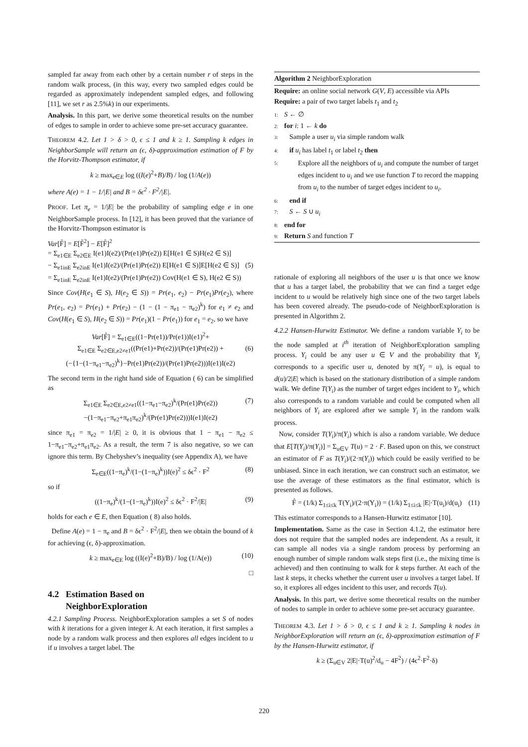sampled far away from each other by a certain number r of steps in the random walk process, (in this way, every two sampled edges could be regarded as approximately independent sampled edges, and following [11], we set r as 2.5%k) in our experiments.
Analysis. In this part, we derive some theoretical results on the number of edges to sample in order to achieve some pre-set accuracy guarantee.
THEOREM 4.2. Let 1 > δ > 0, ϵ ≤ 1 and k ≥ 1. Sampling k edges in NeighborSample will return an (ϵ, δ)-approximation estimation of F by the Horvitz-Thompson estimator, if
k ≥ max<sub>e∈E</sub> log ((I(e)<sup>2</sup>+B)/B) / log (1/A(e))
where A(e) = 1 − 1/|E| and B = δϵ<sup>2</sup> · F<sup>2</sup>/|E|.
PROOF. Let π<sub>e</sub> = 1/|E| be the probability of sampling edge e in one NeighborSample process. In [12], it has been proved that the variance of the Horvitz-Thompson estimator is
Var[F̂] = E[F̂<sup>2</sup>] − E[F̂]<sup>2</sup>
= Σ<sub>e1∈E</sub> Σ<sub>e2∈E</sub> I(e1)I(e2)/(Pr(e1)Pr(e2)) E[H(e1 ∈ S)H(e2 ∈ S)]
− Σ<sub>e1inE</sub> Σ<sub>e2inE</sub> I(e1)I(e2)/(Pr(e1)Pr(e2)) E[H(e1 ∈ S)]E[H(e2 ∈ S)] (5)
= Σ<sub>e1inE</sub> Σ<sub>e2inE</sub> I(e1)I(e2)/(Pr(e1)Pr(e2)) Cov(H(e1 ∈ S), H(e2 ∈ S))
Since Cov(H(e<sub>1</sub> ∈ S), H(e<sub>2</sub> ∈ S)) = Pr(e<sub>1</sub>, e<sub>2</sub>) − Pr(e<sub>1</sub>)Pr(e<sub>2</sub>), where Pr(e<sub>1</sub>, e<sub>2</sub>) = Pr(e<sub>1</sub>) + Pr(e<sub>2</sub>) − (1 − (1 − π<sub>e1</sub> − π<sub>e2</sub>)<sup>k</sup>) for e<sub>1</sub> ≠ e<sub>2</sub> and Cov(H(e<sub>1</sub> ∈ S), H(e<sub>2</sub> ∈ S)) = Pr(e<sub>1</sub>)(1 − Pr(e<sub>1</sub>)) for e<sub>1</sub> = e<sub>2</sub>, so we have
Var[F̂] = Σ<sub>e1∈E</sub>((1−Pr(e1))/Pr(e1))I(e1)<sup>2</sup>+
Σ<sub>e1∈E</sub> Σ<sub>e2∈E,e2≠e1</sub>((Pr(e1)+Pr(e2))/(Pr(e1)Pr(e2)) + (6)
(−{1−(1−π<sub>e1</sub>−π<sub>e2</sub>)<sup>k</sup>}−Pr(e1)Pr(e2))/(Pr(e1)Pr(e2)))I(e1)I(e2)
The second term in the right hand side of Equation ( 6) can be simplified as
Σ<sub>e1∈E</sub> Σ<sub>e2∈E,e2≠e1</sub>((1−π<sub>e1</sub>−π<sub>e2</sub>)<sup>k</sup>/(Pr(e1)Pr(e2)) (7)
−(1−π<sub>e1</sub>−π<sub>e2</sub>+π<sub>e1</sub>π<sub>e2</sub>)<sup>k</sup>/(Pr(e1)Pr(e2)))I(e1)I(e2)
since π<sub>e1</sub> = π<sub>e2</sub> = 1/|E| ≥ 0, it is obvious that 1 − π<sub>e1</sub> − π<sub>e2</sub> ≤ 1−π<sub>e1</sub>−π<sub>e2</sub>+π<sub>e1</sub>π<sub>e2</sub>. As a result, the term 7 is also negative, so we can ignore this term. By Chebyshev’s inequality (see Appendix A), we have
Σ<sub>e∈E</sub>((1−π<sub>e</sub>)<sup>k</sup>/(1−(1−π<sub>e</sub>)<sup>k</sup>))I(e)<sup>2</sup> ≤ δϵ<sup>2</sup> · F<sup>2</sup> (8)
so if
((1−π<sub>e</sub>)<sup>k</sup>/(1−(1−π<sub>e</sub>)<sup>k</sup>))I(e)<sup>2</sup> ≤ δϵ<sup>2</sup> · F<sup>2</sup>/|E| (9)
holds for each e ∈ E, then Equation ( 8) also holds.
Define A(e) = 1 − π<sub>e</sub> and B = δϵ<sup>2</sup> · F<sup>2</sup>/|E|, then we obtain the bound of k for achieving (ϵ, δ)-approximation.
k ≥ max<sub>e∈E</sub> log ((I(e)<sup>2</sup>+B)/B) / log (1/A(e)) (10)
□
4.2 Estimation Based on
NeighborExploration
4.2.1 Sampling Process. NeighborExploration samples a set S of nodes with k iterations for a given integer k. At each iteration, it first samples a node by a random walk process and then explores all edges incident to u if u involves a target label. The
Algorithm 2 NeighborExploration
Require: an online social network G(V, E) accessible via APIs
Require: a pair of two target labels t<sub>1</sub> and t<sub>2</sub>
1: S ← ∅
2: for i: 1 ← k do
3: Sample a user u<sub>i</sub> via simple random walk
4: if u<sub>i</sub> has label t<sub>1</sub> or label t<sub>2</sub> then
5: Explore all the neighbors of u<sub>i</sub> and compute the number of target edges incident to u<sub>i</sub> and we use function T to record the mapping from u<sub>i</sub> to the number of target edges incident to u<sub>i</sub>.
6: end if
7: S ← S ∪ u<sub>i</sub>
8: end for
9: Return S and function T
rationale of exploring all neighbors of the user u is that once we know that u has a target label, the probability that we can find a target edge incident to u would be relatively high since one of the two target labels has been covered already. The pseudo-code of NeighborExploration is presented in Algorithm 2.
4.2.2 Hansen-Hurwitz Estimator. We define a random variable Y<sub>i</sub> to be the node sampled at i<sup>th</sup> iteration of NeighborExploration sampling process. Y<sub>i</sub> could be any user u ∈ V and the probability that Y<sub>i</sub> corresponds to a specific user u, denoted by π(Y<sub>i</sub> = u), is equal to d(u)/2|E| which is based on the stationary distribution of a simple random walk. We define T(Y<sub>i</sub>) as the number of target edges incident to Y<sub>i</sub>, which also corresponds to a random variable and could be computed when all neighbors of Y<sub>i</sub> are explored after we sample Y<sub>i</sub> in the random walk process.
Now, consider T(Y<sub>i</sub>)/π(Y<sub>i</sub>) which is also a random variable. We deduce that E[T(Y<sub>i</sub>)/π(Y<sub>i</sub>)] = Σ<sub>u∈V</sub> T(u) = 2 · F. Based upon on this, we construct an estimator of F as T(Y<sub>i</sub>)/(2·π(Y<sub>i</sub>)) which could be easily verified to be unbiased. Since in each iteration, we can construct such an estimator, we use the average of these estimators as the final estimator, which is presented as follows.
F̂ = (1/k) Σ<sub>1≤i≤k</sub> T(Y<sub>i</sub>)/(2·π(Y<sub>i</sub>)) = (1/k) Σ<sub>1≤i≤k</sub> |E|·T(u<sub>i</sub>)/d(u<sub>i</sub>) (11)
This estimator corresponds to a Hansen-Hurwitz estimator [10].
Implementation. Same as the case in Section 4.1.2, the estimator here does not require that the sampled nodes are independent. As a result, it can sample all nodes via a single random process by performing an enough number of simple random walk steps first (i.e., the mixing time is achieved) and then continuing to walk for k steps further. At each of the last k steps, it checks whether the current user u involves a target label. If so, it explores all edges incident to this user, and records T(u).
Analysis. In this part, we derive some theoretical results on the number of nodes to sample in order to achieve some pre-set accuracy guarantee.
THEOREM 4.3. Let 1 > δ > 0, ϵ ≤ 1 and k ≥ 1. Sampling k nodes in NeighborExploration will return an (ϵ, δ)-approximation estimation of F by the Hansen-Hurwitz estimator, if
k ≥ (Σ<sub>u∈V</sub> 2|E|·T(u)<sup>2</sup>/d<sub>u</sub> − 4F<sup>2</sup>) / (4ϵ<sup>2</sup>·F<sup>2</sup>·δ)
220